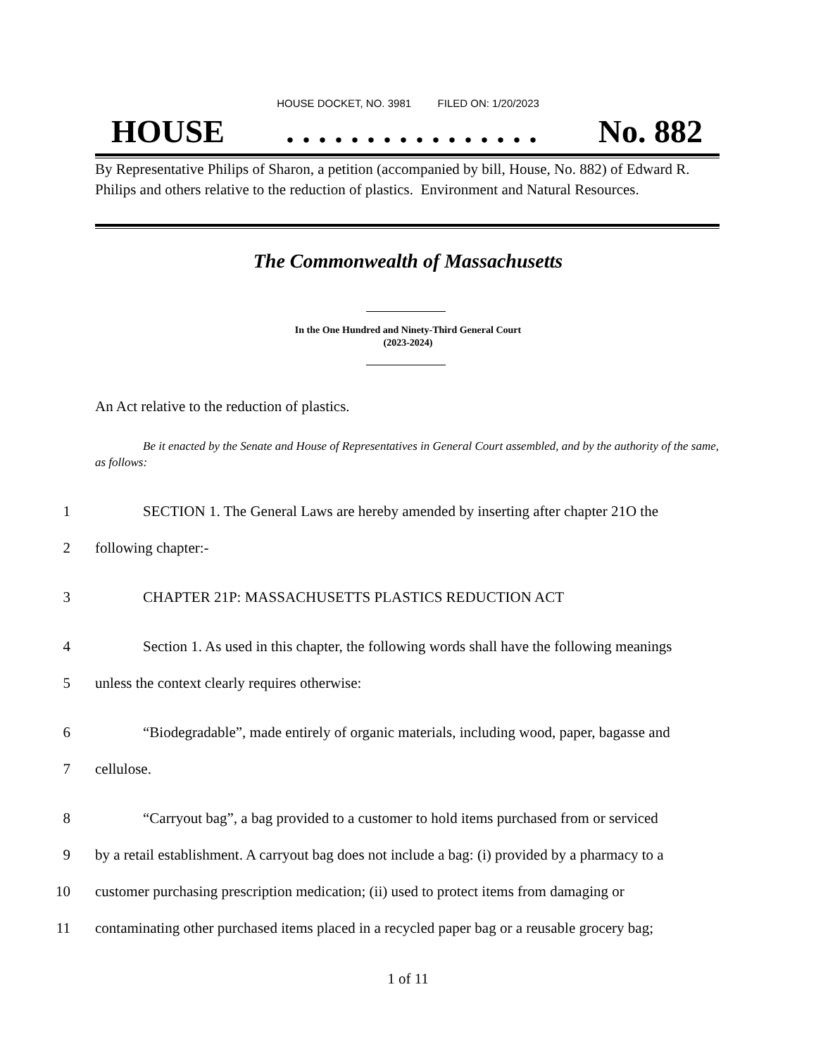HOUSE DOCKET, NO. 3981 FILED ON: 1/20/2023
HOUSE. . . . . . . . . . . . . . . . No. 882
By Representative Philips of Sharon, a petition (accompanied by bill, House, No. 882) of Edward R. Philips and others relative to the reduction of plastics. Environment and Natural Resources.
The Commonwealth of Massachusetts
In the One Hundred and Ninety-Third General Court
(2023-2024)
An Act relative to the reduction of plastics.
Be it enacted by the Senate and House of Representatives in General Court assembled, and by the authority of the same, as follows:
1 SECTION 1. The General Laws are hereby amended by inserting after chapter 21O the
2 following chapter:-
3 CHAPTER 21P: MASSACHUSETTS PLASTICS REDUCTION ACT
4 Section 1. As used in this chapter, the following words shall have the following meanings
5 unless the context clearly requires otherwise:
6 “Biodegradable”, made entirely of organic materials, including wood, paper, bagasse and
7 cellulose.
8 “Carryout bag”, a bag provided to a customer to hold items purchased from or serviced
9 by a retail establishment. A carryout bag does not include a bag: (i) provided by a pharmacy to a
10 customer purchasing prescription medication; (ii) used to protect items from damaging or
11 contaminating other purchased items placed in a recycled paper bag or a reusable grocery bag;
1 of 11